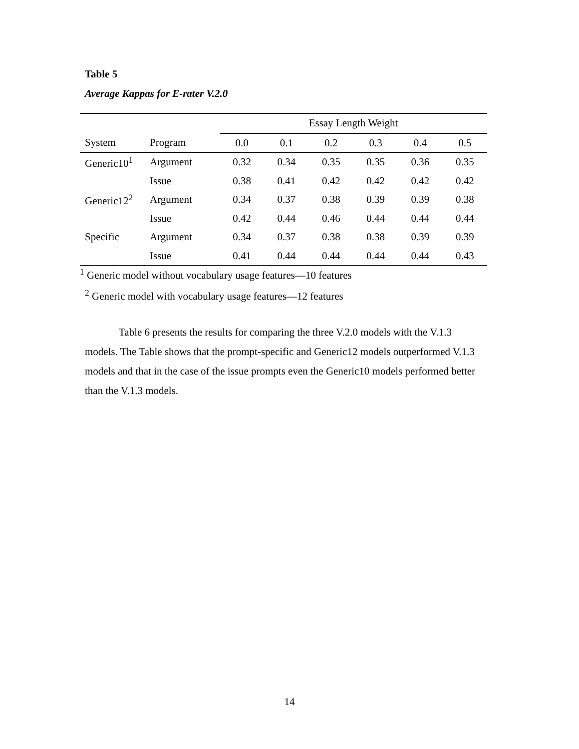Table 5
Average Kappas for E-rater V.2.0
| | | Essay Length Weight | | | | | |
| --- | --- | --- | --- | --- | --- | --- | --- |
| System | Program | 0.0 | 0.1 | 0.2 | 0.3 | 0.4 | 0.5 |
| Generic10<sup>1</sup> | Argument | 0.32 | 0.34 | 0.35 | 0.35 | 0.36 | 0.35 |
| | Issue | 0.38 | 0.41 | 0.42 | 0.42 | 0.42 | 0.42 |
| Generic12<sup>2</sup> | Argument | 0.34 | 0.37 | 0.38 | 0.39 | 0.39 | 0.38 |
| | Issue | 0.42 | 0.44 | 0.46 | 0.44 | 0.44 | 0.44 |
| Specific | Argument | 0.34 | 0.37 | 0.38 | 0.38 | 0.39 | 0.39 |
| | Issue | 0.41 | 0.44 | 0.44 | 0.44 | 0.44 | 0.43 |
<sup>1</sup> Generic model without vocabulary usage features—10 features
<sup>2</sup> Generic model with vocabulary usage features—12 features
Table 6 presents the results for comparing the three V.2.0 models with the V.1.3 models. The Table shows that the prompt-specific and Generic12 models outperformed V.1.3 models and that in the case of the issue prompts even the Generic10 models performed better than the V.1.3 models.
14